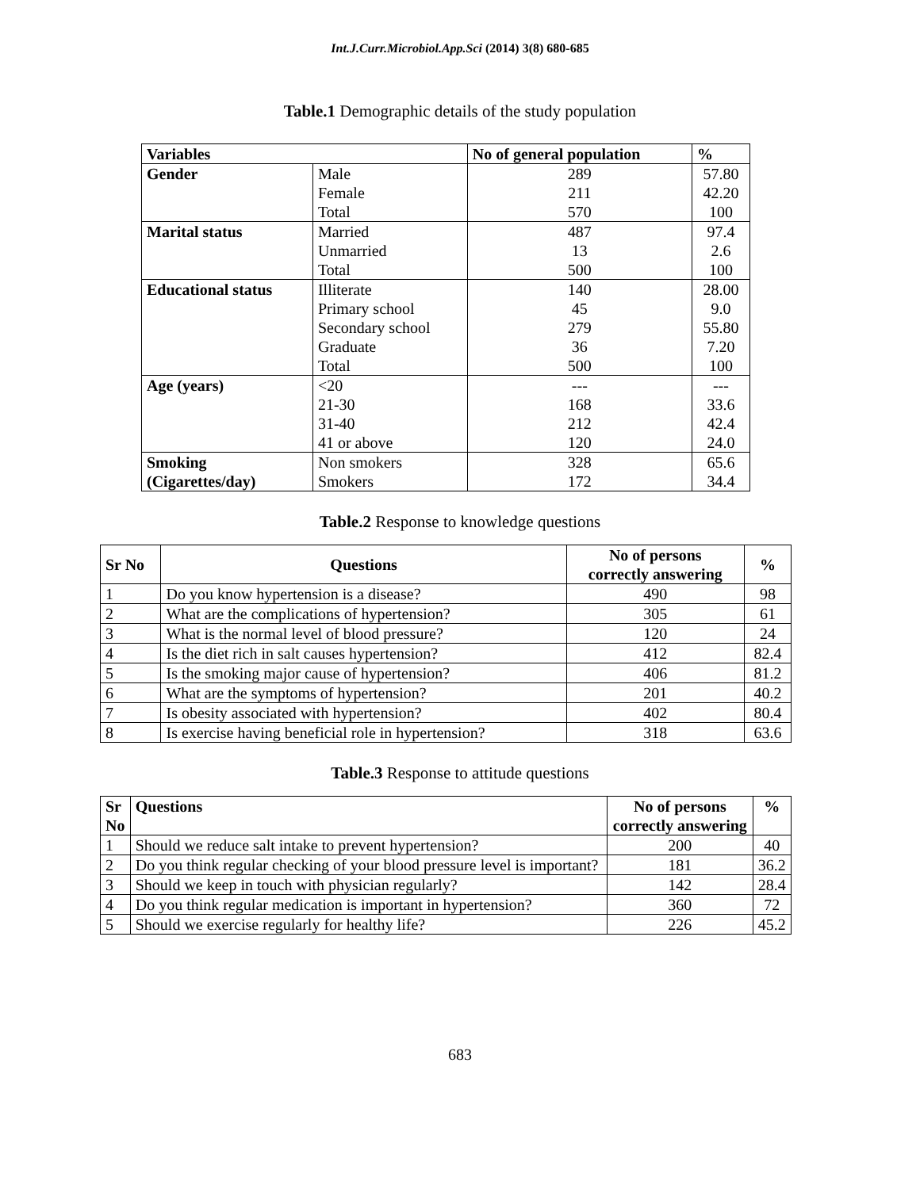Int.J.Curr.Microbiol.App.Sci (2014) 3(8) 680-685
Table.1 Demographic details of the study population
| Variables | | No of general population | % |
| --- | --- | --- | --- |
| Gender | Male | 289 | 57.80 |
| | Female | 211 | 42.20 |
| | Total | 570 | 100 |
| Marital status | Married | 487 | 97.4 |
| | Unmarried | 13 | 2.6 |
| | Total | 500 | 100 |
| Educational status | Illiterate | 140 | 28.00 |
| | Primary school | 45 | 9.0 |
| | Secondary school | 279 | 55.80 |
| | Graduate | 36 | 7.20 |
| | Total | 500 | 100 |
| Age (years) | <20 | --- | --- |
| | 21-30 | 168 | 33.6 |
| | 31-40 | 212 | 42.4 |
| | 41 or above | 120 | 24.0 |
| Smoking (Cigarettes/day) | Non smokers | 328 | 65.6 |
| | Smokers | 172 | 34.4 |
Table.2 Response to knowledge questions
| Sr No | Questions | No of persons correctly answering | % |
| --- | --- | --- | --- |
| 1 | Do you know hypertension is a disease? | 490 | 98 |
| 2 | What are the complications of hypertension? | 305 | 61 |
| 3 | What is the normal level of blood pressure? | 120 | 24 |
| 4 | Is the diet rich in salt causes hypertension? | 412 | 82.4 |
| 5 | Is the smoking major cause of hypertension? | 406 | 81.2 |
| 6 | What are the symptoms of hypertension? | 201 | 40.2 |
| 7 | Is obesity associated with hypertension? | 402 | 80.4 |
| 8 | Is exercise having beneficial role in hypertension? | 318 | 63.6 |
Table.3 Response to attitude questions
| Sr No | Questions | No of persons correctly answering | % |
| --- | --- | --- | --- |
| 1 | Should we reduce salt intake to prevent hypertension? | 200 | 40 |
| 2 | Do you think regular checking of your blood pressure level is important? | 181 | 36.2 |
| 3 | Should we keep in touch with physician regularly? | 142 | 28.4 |
| 4 | Do you think regular medication is important in hypertension? | 360 | 72 |
| 5 | Should we exercise regularly for healthy life? | 226 | 45.2 |
683